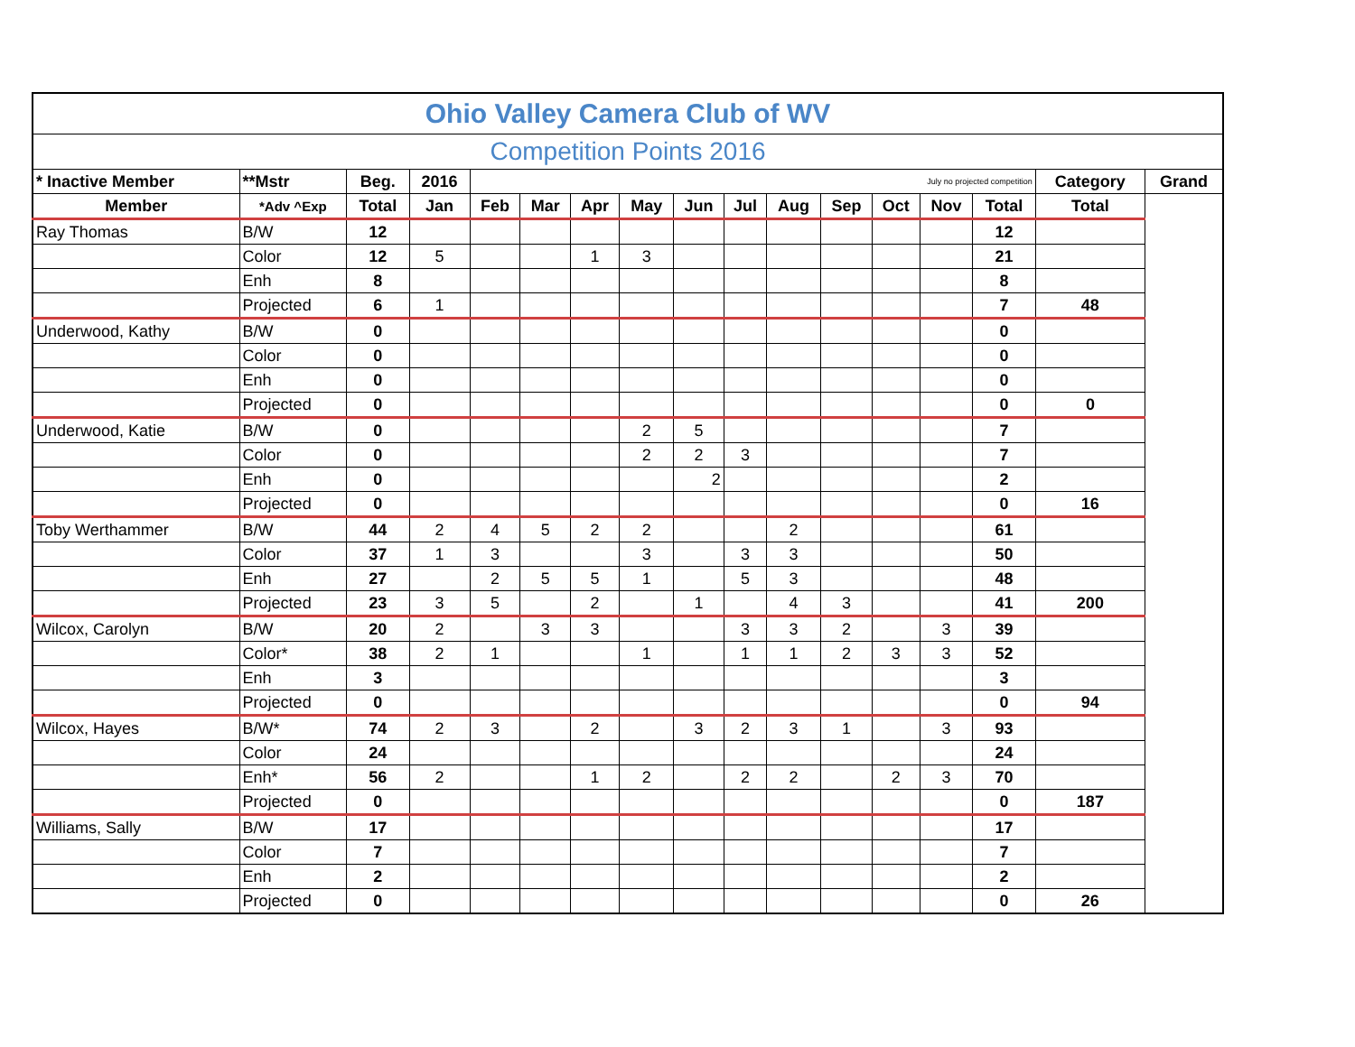| Ohio Valley Camera Club of WV | | | | | | | | | | | | | | | | |
| Competition Points 2016 | | | | | | | | | | | | | | | | |
| * Inactive Member | **Mstr | Beg. | 2016 | July no projected competition | | | | | | | | | | | Category | Grand |
| Member | *Adv ^Exp | Total | Jan | Feb | Mar | Apr | May | Jun | Jul | Aug | Sep | Oct | Nov | Total | Total | |
| Ray Thomas | B/W | 12 | | | | | | | | | | | | 12 | | |
| | Color | 12 | 5 | | | 1 | 3 | | | | | | | 21 | | |
| | Enh | 8 | | | | | | | | | | | | 8 | | |
| | Projected | 6 | 1 | | | | | | | | | | | 7 | 48 | |
| Underwood, Kathy | B/W | 0 | | | | | | | | | | | | 0 | | |
| | Color | 0 | | | | | | | | | | | | 0 | | |
| | Enh | 0 | | | | | | | | | | | | 0 | | |
| | Projected | 0 | | | | | | | | | | | | 0 | 0 | |
| Underwood, Katie | B/W | 0 | | | | | 2 | 5 | | | | | | 7 | | |
| | Color | 0 | | | | | 2 | 2 | 3 | | | | | 7 | | |
| | Enh | 0 | | | | | | 2 | | | | | | 2 | | |
| | Projected | 0 | | | | | | | | | | | | 0 | 16 | |
| Toby Werthammer | B/W | 44 | 2 | 4 | 5 | 2 | 2 | | | 2 | | | | 61 | | |
| | Color | 37 | 1 | 3 | | | 3 | | 3 | 3 | | | | 50 | | |
| | Enh | 27 | | 2 | 5 | 5 | 1 | | 5 | 3 | | | | 48 | | |
| | Projected | 23 | 3 | 5 | | 2 | | 1 | | 4 | 3 | | | 41 | 200 | |
| Wilcox, Carolyn | B/W | 20 | 2 | | 3 | 3 | | | 3 | 3 | 2 | | 3 | 39 | | |
| | Color* | 38 | 2 | 1 | | | 1 | | 1 | 1 | 2 | 3 | 3 | 52 | | |
| | Enh | 3 | | | | | | | | | | | | 3 | | |
| | Projected | 0 | | | | | | | | | | | | 0 | 94 | |
| Wilcox, Hayes | B/W* | 74 | 2 | 3 | | 2 | | 3 | 2 | 3 | 1 | | 3 | 93 | | |
| | Color | 24 | | | | | | | | | | | | 24 | | |
| | Enh* | 56 | 2 | | | 1 | 2 | | 2 | 2 | | 2 | 3 | 70 | | |
| | Projected | 0 | | | | | | | | | | | | 0 | 187 | |
| Williams, Sally | B/W | 17 | | | | | | | | | | | | 17 | | |
| | Color | 7 | | | | | | | | | | | | 7 | | |
| | Enh | 2 | | | | | | | | | | | | 2 | | |
| | Projected | 0 | | | | | | | | | | | | 0 | 26 | |